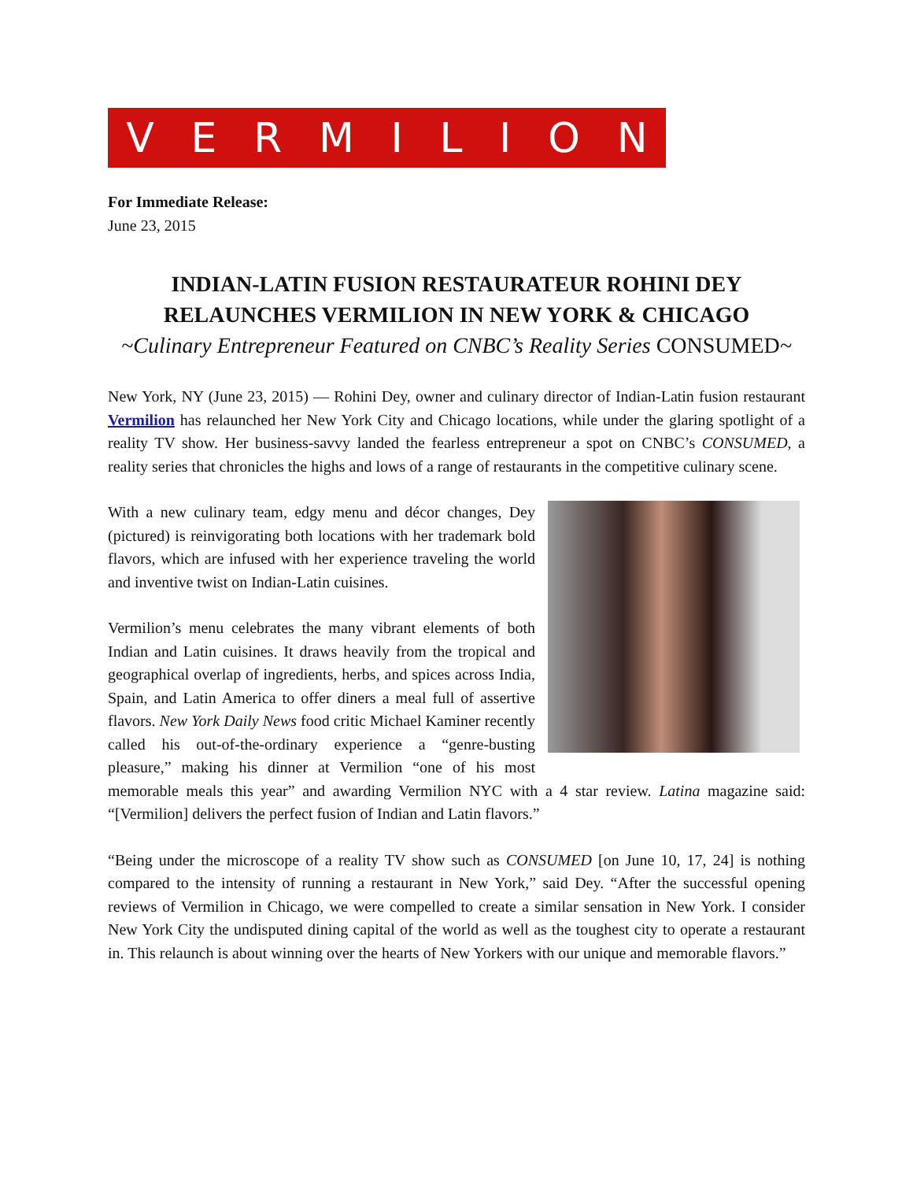VERMILION
For Immediate Release:
June 23, 2015
INDIAN-LATIN FUSION RESTAURATEUR ROHINI DEY
RELAUNCHES VERMILION IN NEW YORK & CHICAGO
~Culinary Entrepreneur Featured on CNBC’s Reality Series CONSUMED~
New York, NY (June 23, 2015) — Rohini Dey, owner and culinary director of Indian-Latin fusion restaurant Vermilion has relaunched her New York City and Chicago locations, while under the glaring spotlight of a reality TV show. Her business-savvy landed the fearless entrepreneur a spot on CNBC’s CONSUMED, a reality series that chronicles the highs and lows of a range of restaurants in the competitive culinary scene.
With a new culinary team, edgy menu and décor changes, Dey (pictured) is reinvigorating both locations with her trademark bold flavors, which are infused with her experience traveling the world and inventive twist on Indian-Latin cuisines.
Vermilion’s menu celebrates the many vibrant elements of both Indian and Latin cuisines. It draws heavily from the tropical and geographical overlap of ingredients, herbs, and spices across India, Spain, and Latin America to offer diners a meal full of assertive flavors. New York Daily News food critic Michael Kaminer recently called his out-of-the-ordinary experience a “genre-busting pleasure,” making his dinner at Vermilion “one of his most memorable meals this year” and awarding Vermilion NYC with a 4 star review. Latina magazine said: “[Vermilion] delivers the perfect fusion of Indian and Latin flavors.”
“Being under the microscope of a reality TV show such as CONSUMED [on June 10, 17, 24] is nothing compared to the intensity of running a restaurant in New York,” said Dey. “After the successful opening reviews of Vermilion in Chicago, we were compelled to create a similar sensation in New York. I consider New York City the undisputed dining capital of the world as well as the toughest city to operate a restaurant in. This relaunch is about winning over the hearts of New Yorkers with our unique and memorable flavors.”